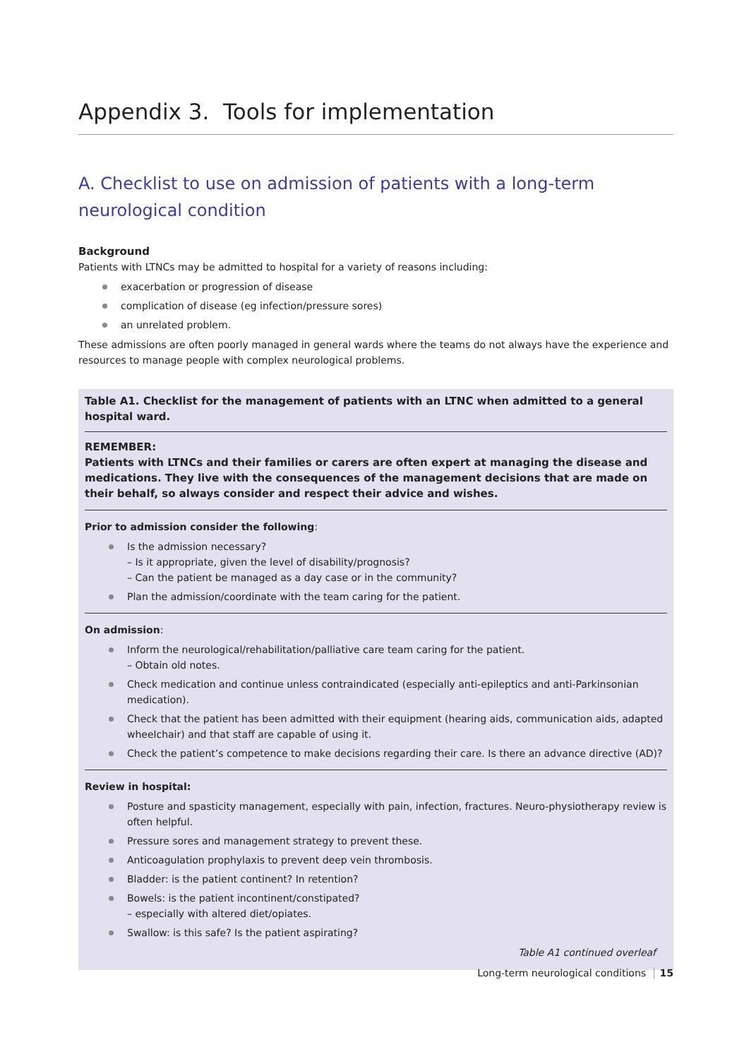Appendix 3. Tools for implementation
A. Checklist to use on admission of patients with a long-term neurological condition
Background
Patients with LTNCs may be admitted to hospital for a variety of reasons including:
exacerbation or progression of disease
complication of disease (eg infection/pressure sores)
an unrelated problem.
These admissions are often poorly managed in general wards where the teams do not always have the experience and resources to manage people with complex neurological problems.
Table A1. Checklist for the management of patients with an LTNC when admitted to a general hospital ward.
REMEMBER:
Patients with LTNCs and their families or carers are often expert at managing the disease and medications. They live with the consequences of the management decisions that are made on their behalf, so always consider and respect their advice and wishes.
Prior to admission consider the following:
Is the admission necessary?
– Is it appropriate, given the level of disability/prognosis?
– Can the patient be managed as a day case or in the community?
Plan the admission/coordinate with the team caring for the patient.
On admission:
Inform the neurological/rehabilitation/palliative care team caring for the patient.
– Obtain old notes.
Check medication and continue unless contraindicated (especially anti-epileptics and anti-Parkinsonian medication).
Check that the patient has been admitted with their equipment (hearing aids, communication aids, adapted wheelchair) and that staff are capable of using it.
Check the patient’s competence to make decisions regarding their care. Is there an advance directive (AD)?
Review in hospital:
Posture and spasticity management, especially with pain, infection, fractures. Neuro-physiotherapy review is often helpful.
Pressure sores and management strategy to prevent these.
Anticoagulation prophylaxis to prevent deep vein thrombosis.
Bladder: is the patient continent? In retention?
Bowels: is the patient incontinent/constipated?
– especially with altered diet/opiates.
Swallow: is this safe? Is the patient aspirating?
Table A1 continued overleaf
Long-term neurological conditions 15